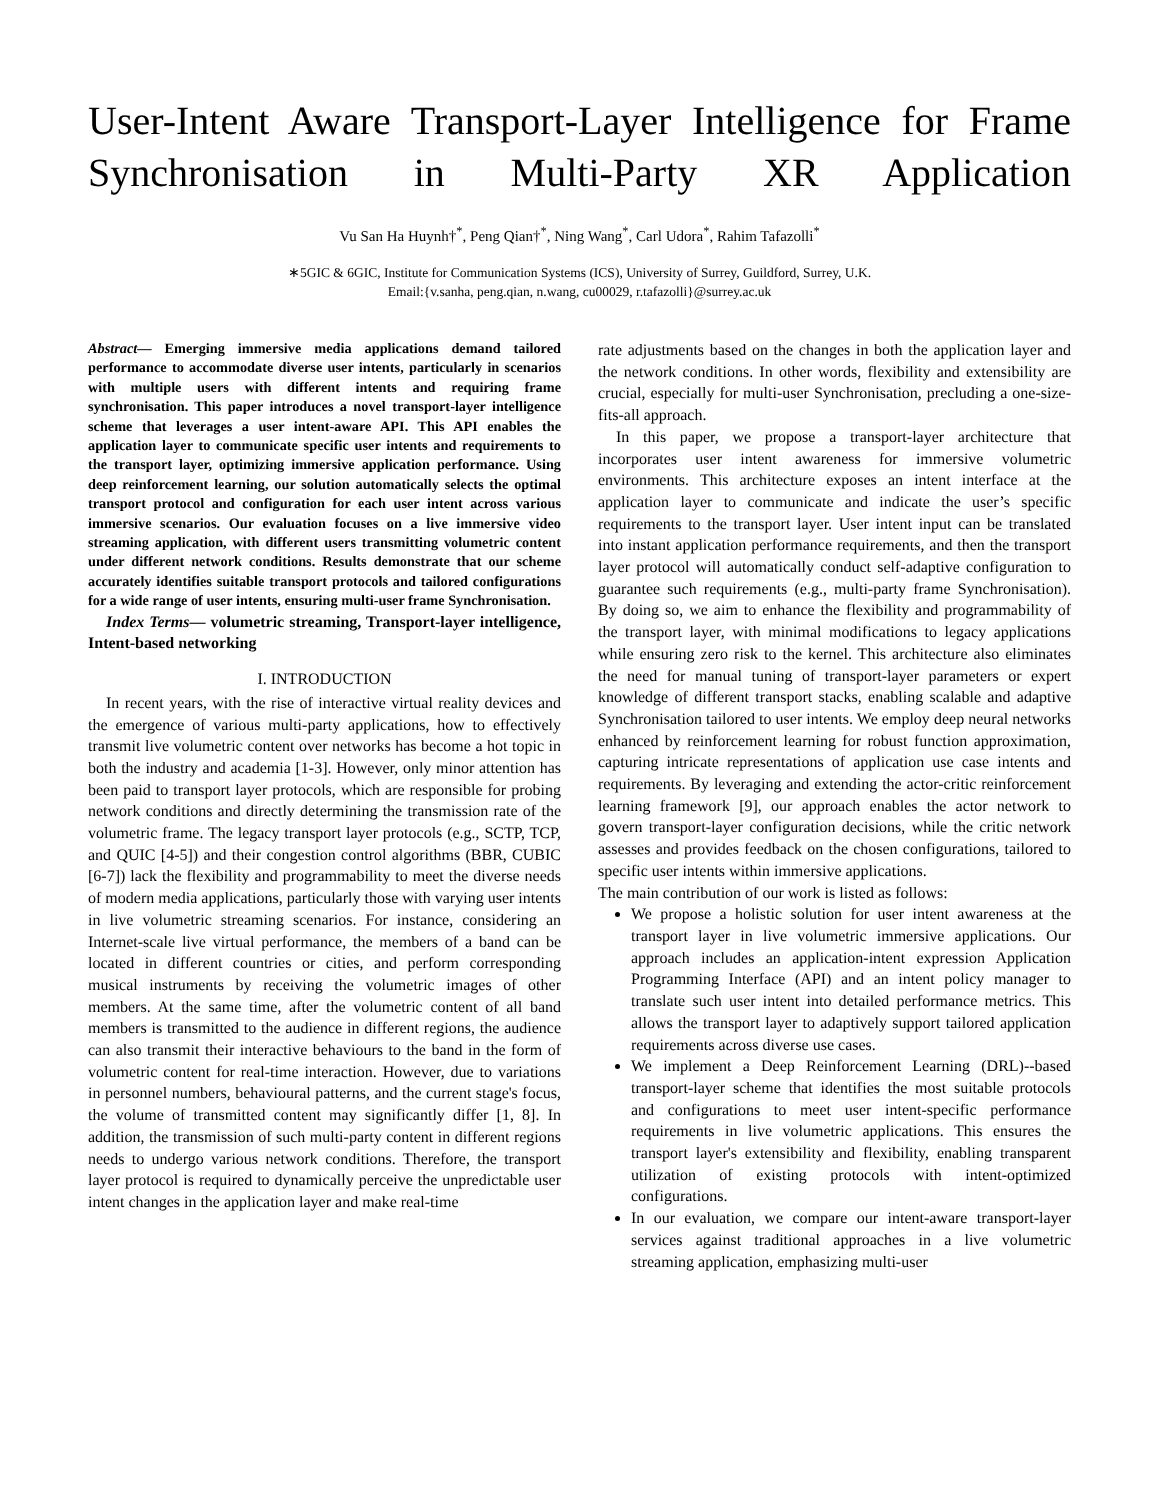User-Intent Aware Transport-Layer Intelligence for Frame Synchronisation in Multi-Party XR Application
Vu San Ha Huynh†<sup>*</sup>, Peng Qian†<sup>*</sup>, Ning Wang<sup>*</sup>, Carl Udora<sup>*</sup>, Rahim Tafazolli<sup>*</sup>
∗5GIC & 6GIC, Institute for Communication Systems (ICS), University of Surrey, Guildford, Surrey, U.K.
Email:{v.sanha, peng.qian, n.wang, cu00029, r.tafazolli}@surrey.ac.uk
Abstract— Emerging immersive media applications demand tailored performance to accommodate diverse user intents, particularly in scenarios with multiple users with different intents and requiring frame synchronisation. This paper introduces a novel transport-layer intelligence scheme that leverages a user intent-aware API. This API enables the application layer to communicate specific user intents and requirements to the transport layer, optimizing immersive application performance. Using deep reinforcement learning, our solution automatically selects the optimal transport protocol and configuration for each user intent across various immersive scenarios. Our evaluation focuses on a live immersive video streaming application, with different users transmitting volumetric content under different network conditions. Results demonstrate that our scheme accurately identifies suitable transport protocols and tailored configurations for a wide range of user intents, ensuring multi-user frame Synchronisation.
Index Terms— volumetric streaming, Transport-layer intelligence, Intent-based networking
I. INTRODUCTION
In recent years, with the rise of interactive virtual reality devices and the emergence of various multi-party applications, how to effectively transmit live volumetric content over networks has become a hot topic in both the industry and academia [1-3]. However, only minor attention has been paid to transport layer protocols, which are responsible for probing network conditions and directly determining the transmission rate of the volumetric frame. The legacy transport layer protocols (e.g., SCTP, TCP, and QUIC [4-5]) and their congestion control algorithms (BBR, CUBIC [6-7]) lack the flexibility and programmability to meet the diverse needs of modern media applications, particularly those with varying user intents in live volumetric streaming scenarios. For instance, considering an Internet-scale live virtual performance, the members of a band can be located in different countries or cities, and perform corresponding musical instruments by receiving the volumetric images of other members. At the same time, after the volumetric content of all band members is transmitted to the audience in different regions, the audience can also transmit their interactive behaviours to the band in the form of volumetric content for real-time interaction. However, due to variations in personnel numbers, behavioural patterns, and the current stage's focus, the volume of transmitted content may significantly differ [1, 8]. In addition, the transmission of such multi-party content in different regions needs to undergo various network conditions. Therefore, the transport layer protocol is required to dynamically perceive the unpredictable user intent changes in the application layer and make real-time
rate adjustments based on the changes in both the application layer and the network conditions. In other words, flexibility and extensibility are crucial, especially for multi-user Synchronisation, precluding a one-size-fits-all approach.
In this paper, we propose a transport-layer architecture that incorporates user intent awareness for immersive volumetric environments. This architecture exposes an intent interface at the application layer to communicate and indicate the user’s specific requirements to the transport layer. User intent input can be translated into instant application performance requirements, and then the transport layer protocol will automatically conduct self-adaptive configuration to guarantee such requirements (e.g., multi-party frame Synchronisation). By doing so, we aim to enhance the flexibility and programmability of the transport layer, with minimal modifications to legacy applications while ensuring zero risk to the kernel. This architecture also eliminates the need for manual tuning of transport-layer parameters or expert knowledge of different transport stacks, enabling scalable and adaptive Synchronisation tailored to user intents. We employ deep neural networks enhanced by reinforcement learning for robust function approximation, capturing intricate representations of application use case intents and requirements. By leveraging and extending the actor-critic reinforcement learning framework [9], our approach enables the actor network to govern transport-layer configuration decisions, while the critic network assesses and provides feedback on the chosen configurations, tailored to specific user intents within immersive applications.
The main contribution of our work is listed as follows:
We propose a holistic solution for user intent awareness at the transport layer in live volumetric immersive applications. Our approach includes an application-intent expression Application Programming Interface (API) and an intent policy manager to translate such user intent into detailed performance metrics. This allows the transport layer to adaptively support tailored application requirements across diverse use cases.
We implement a Deep Reinforcement Learning (DRL)--based transport-layer scheme that identifies the most suitable protocols and configurations to meet user intent-specific performance requirements in live volumetric applications. This ensures the transport layer's extensibility and flexibility, enabling transparent utilization of existing protocols with intent-optimized configurations.
In our evaluation, we compare our intent-aware transport-layer services against traditional approaches in a live volumetric streaming application, emphasizing multi-user